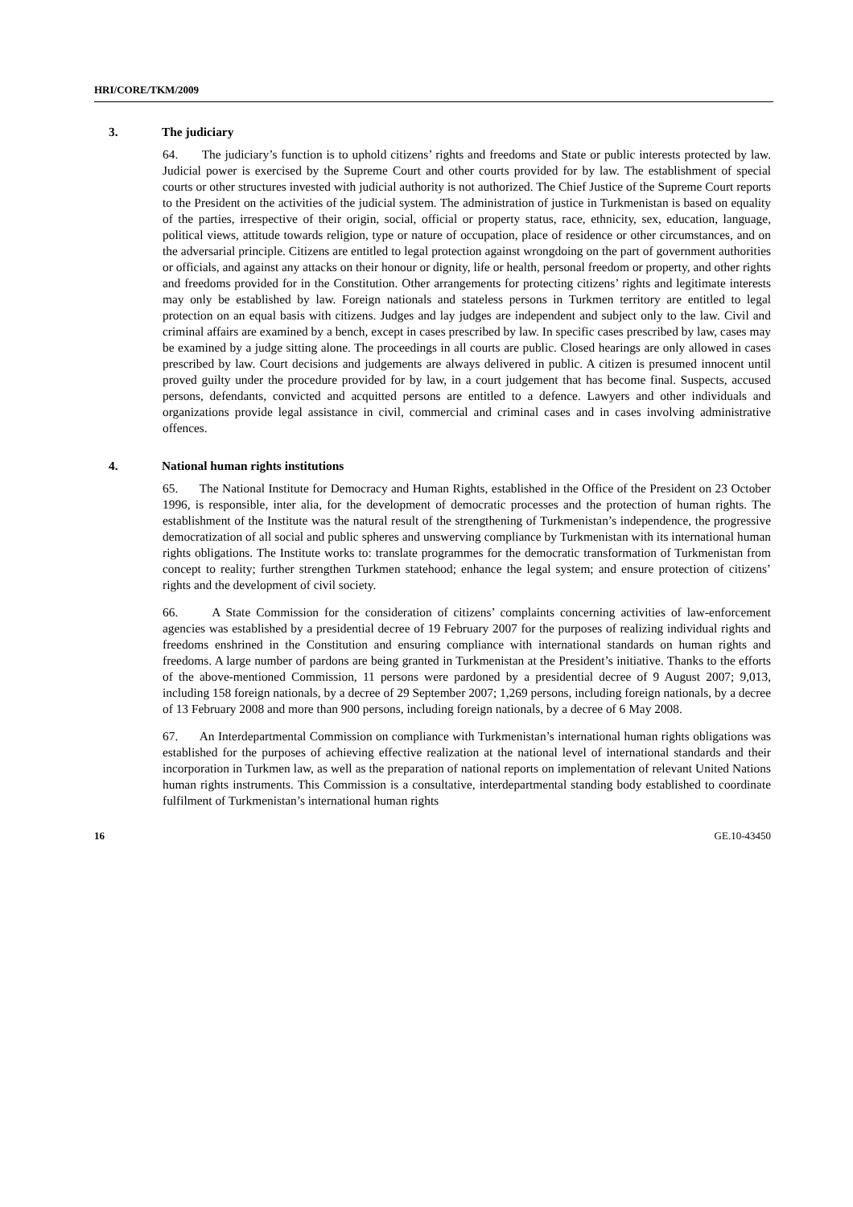HRI/CORE/TKM/2009
3. The judiciary
64. The judiciary’s function is to uphold citizens’ rights and freedoms and State or public interests protected by law. Judicial power is exercised by the Supreme Court and other courts provided for by law. The establishment of special courts or other structures invested with judicial authority is not authorized. The Chief Justice of the Supreme Court reports to the President on the activities of the judicial system. The administration of justice in Turkmenistan is based on equality of the parties, irrespective of their origin, social, official or property status, race, ethnicity, sex, education, language, political views, attitude towards religion, type or nature of occupation, place of residence or other circumstances, and on the adversarial principle. Citizens are entitled to legal protection against wrongdoing on the part of government authorities or officials, and against any attacks on their honour or dignity, life or health, personal freedom or property, and other rights and freedoms provided for in the Constitution. Other arrangements for protecting citizens’ rights and legitimate interests may only be established by law. Foreign nationals and stateless persons in Turkmen territory are entitled to legal protection on an equal basis with citizens. Judges and lay judges are independent and subject only to the law. Civil and criminal affairs are examined by a bench, except in cases prescribed by law. In specific cases prescribed by law, cases may be examined by a judge sitting alone. The proceedings in all courts are public. Closed hearings are only allowed in cases prescribed by law. Court decisions and judgements are always delivered in public. A citizen is presumed innocent until proved guilty under the procedure provided for by law, in a court judgement that has become final. Suspects, accused persons, defendants, convicted and acquitted persons are entitled to a defence. Lawyers and other individuals and organizations provide legal assistance in civil, commercial and criminal cases and in cases involving administrative offences.
4. National human rights institutions
65. The National Institute for Democracy and Human Rights, established in the Office of the President on 23 October 1996, is responsible, inter alia, for the development of democratic processes and the protection of human rights. The establishment of the Institute was the natural result of the strengthening of Turkmenistan’s independence, the progressive democratization of all social and public spheres and unswerving compliance by Turkmenistan with its international human rights obligations. The Institute works to: translate programmes for the democratic transformation of Turkmenistan from concept to reality; further strengthen Turkmen statehood; enhance the legal system; and ensure protection of citizens’ rights and the development of civil society.
66. A State Commission for the consideration of citizens’ complaints concerning activities of law-enforcement agencies was established by a presidential decree of 19 February 2007 for the purposes of realizing individual rights and freedoms enshrined in the Constitution and ensuring compliance with international standards on human rights and freedoms. A large number of pardons are being granted in Turkmenistan at the President’s initiative. Thanks to the efforts of the above-mentioned Commission, 11 persons were pardoned by a presidential decree of 9 August 2007; 9,013, including 158 foreign nationals, by a decree of 29 September 2007; 1,269 persons, including foreign nationals, by a decree of 13 February 2008 and more than 900 persons, including foreign nationals, by a decree of 6 May 2008.
67. An Interdepartmental Commission on compliance with Turkmenistan’s international human rights obligations was established for the purposes of achieving effective realization at the national level of international standards and their incorporation in Turkmen law, as well as the preparation of national reports on implementation of relevant United Nations human rights instruments. This Commission is a consultative, interdepartmental standing body established to coordinate fulfilment of Turkmenistan’s international human rights
16 GE.10-43450